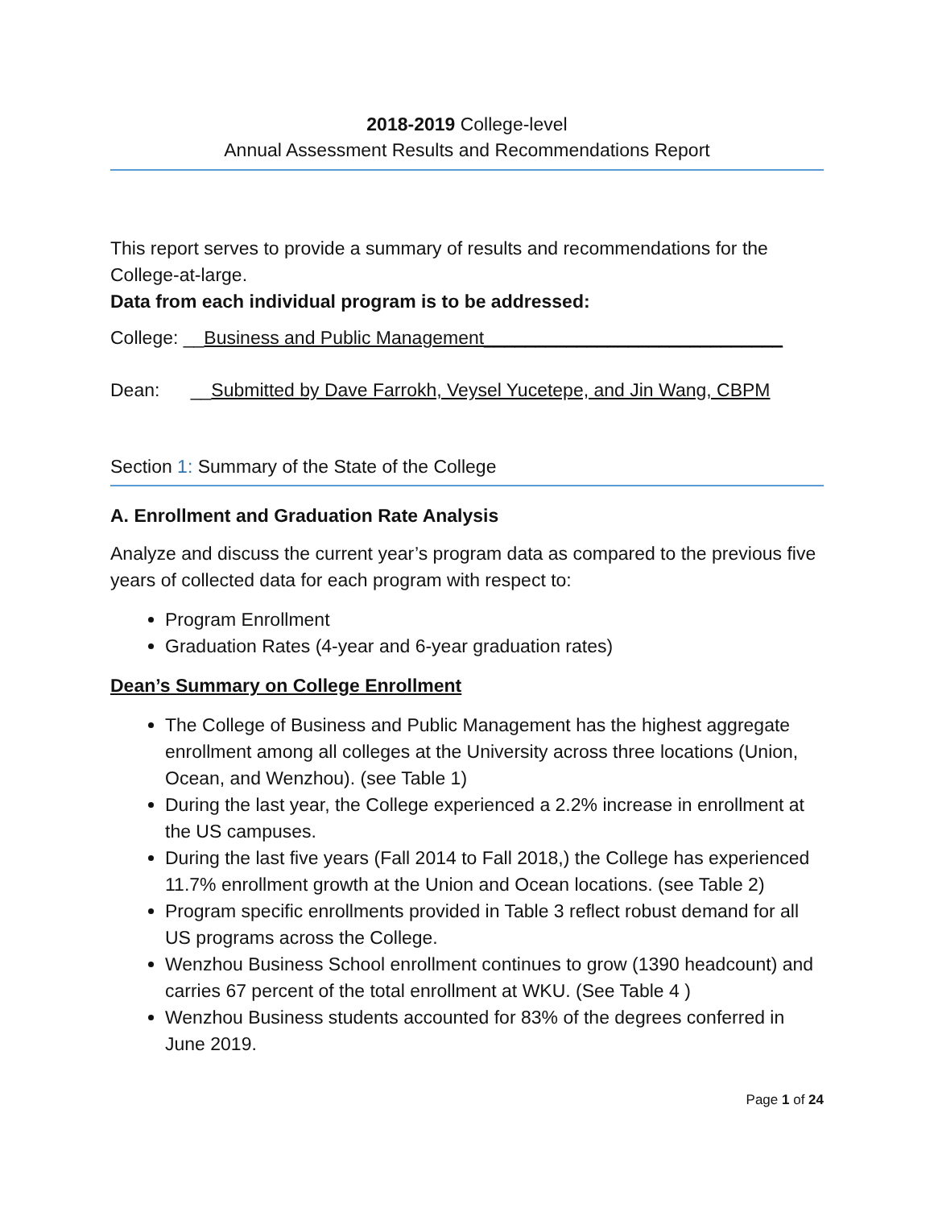2018-2019 College-level
Annual Assessment Results and Recommendations Report
This report serves to provide a summary of results and recommendations for the College-at-large.
Data from each individual program is to be addressed:
College: __Business and Public Management_____________________________
Dean: __Submitted by Dave Farrokh, Veysel Yucetepe, and Jin Wang, CBPM
Section 1: Summary of the State of the College
A. Enrollment and Graduation Rate Analysis
Analyze and discuss the current year’s program data as compared to the previous five years of collected data for each program with respect to:
Program Enrollment
Graduation Rates (4-year and 6-year graduation rates)
Dean’s Summary on College Enrollment
The College of Business and Public Management has the highest aggregate enrollment among all colleges at the University across three locations (Union, Ocean, and Wenzhou). (see Table 1)
During the last year, the College experienced a 2.2% increase in enrollment at the US campuses.
During the last five years (Fall 2014 to Fall 2018,) the College has experienced 11.7% enrollment growth at the Union and Ocean locations. (see Table 2)
Program specific enrollments provided in Table 3 reflect robust demand for all US programs across the College.
Wenzhou Business School enrollment continues to grow (1390 headcount) and carries 67 percent of the total enrollment at WKU. (See Table 4 )
Wenzhou Business students accounted for 83% of the degrees conferred in June 2019.
Page 1 of 24